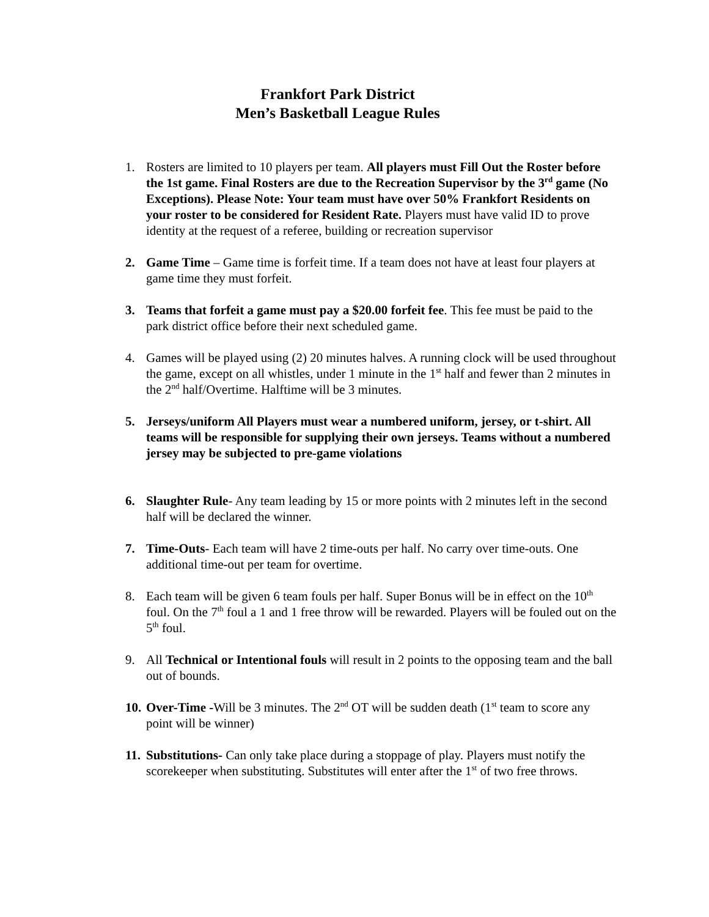Frankfort Park District
Men’s Basketball League Rules
1. Rosters are limited to 10 players per team. All players must Fill Out the Roster before the 1st game. Final Rosters are due to the Recreation Supervisor by the 3<sup>rd</sup> game (No Exceptions). Please Note: Your team must have over 50% Frankfort Residents on your roster to be considered for Resident Rate. Players must have valid ID to prove identity at the request of a referee, building or recreation supervisor
2. Game Time – Game time is forfeit time. If a team does not have at least four players at game time they must forfeit.
3. Teams that forfeit a game must pay a $20.00 forfeit fee. This fee must be paid to the park district office before their next scheduled game.
4. Games will be played using (2) 20 minutes halves. A running clock will be used throughout the game, except on all whistles, under 1 minute in the 1<sup>st</sup> half and fewer than 2 minutes in the 2<sup>nd</sup> half/Overtime. Halftime will be 3 minutes.
5. Jerseys/uniform All Players must wear a numbered uniform, jersey, or t-shirt. All teams will be responsible for supplying their own jerseys. Teams without a numbered jersey may be subjected to pre-game violations
6. Slaughter Rule- Any team leading by 15 or more points with 2 minutes left in the second half will be declared the winner.
7. Time-Outs- Each team will have 2 time-outs per half. No carry over time-outs. One additional time-out per team for overtime.
8. Each team will be given 6 team fouls per half. Super Bonus will be in effect on the 10<sup>th</sup> foul. On the 7<sup>th</sup> foul a 1 and 1 free throw will be rewarded. Players will be fouled out on the 5<sup>th</sup> foul.
9. All Technical or Intentional fouls will result in 2 points to the opposing team and the ball out of bounds.
10.
Over-Time -Will be 3 minutes. The 2<sup>nd</sup> OT will be sudden death (1<sup>st</sup> team to score any point will be winner)
11.
Substitutions- Can only take place during a stoppage of play. Players must notify the scorekeeper when substituting. Substitutes will enter after the 1<sup>st</sup> of two free throws.